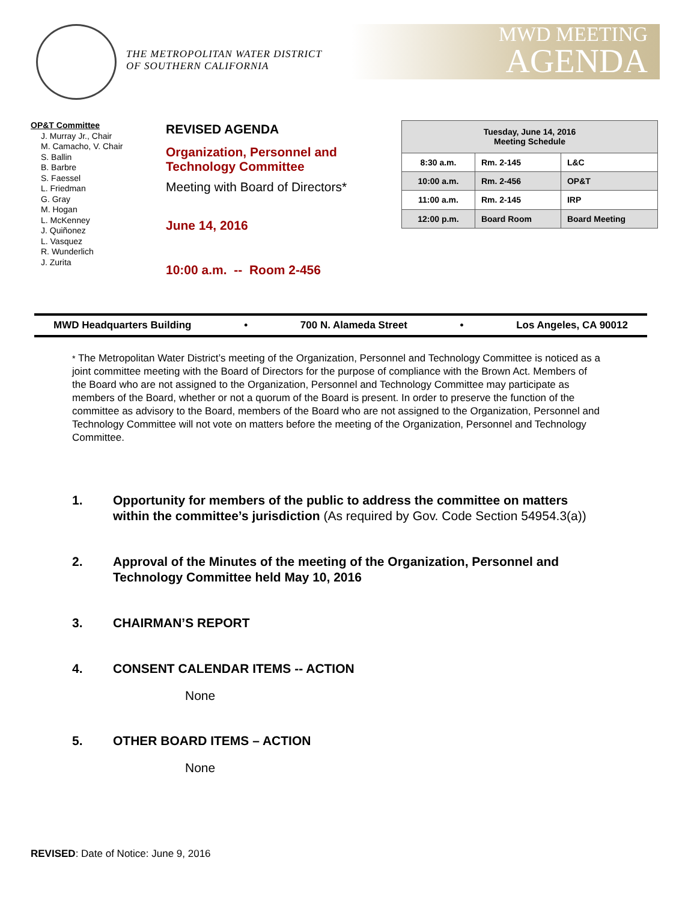THE METROPOLITAN WATER DISTRICT
OF SOUTHERN CALIFORNIA
MWD MEETING
AGENDA
OP&T Committee
J. Murray Jr., Chair
M. Camacho, V. Chair
S. Ballin
B. Barbre
S. Faessel
L. Friedman
G. Gray
M. Hogan
L. McKenney
J. Quiñonez
L. Vasquez
R. Wunderlich
J. Zurita
REVISED AGENDA
Organization, Personnel and Technology Committee
Meeting with Board of Directors*
June 14, 2016
10:00 a.m. -- Room 2-456
| Tuesday, June 14, 2016 Meeting Schedule | | |
| 8:30 a.m. | Rm. 2-145 | L&C |
| 10:00 a.m. | Rm. 2-456 | OP&T |
| 11:00 a.m. | Rm. 2-145 | IRP |
| 12:00 p.m. | Board Room | Board Meeting |
MWD Headquarters Building • 700 N. Alameda Street • Los Angeles, CA 90012
* The Metropolitan Water District’s meeting of the Organization, Personnel and Technology Committee is noticed as a joint committee meeting with the Board of Directors for the purpose of compliance with the Brown Act. Members of the Board who are not assigned to the Organization, Personnel and Technology Committee may participate as members of the Board, whether or not a quorum of the Board is present. In order to preserve the function of the committee as advisory to the Board, members of the Board who are not assigned to the Organization, Personnel and Technology Committee will not vote on matters before the meeting of the Organization, Personnel and Technology Committee.
1. Opportunity for members of the public to address the committee on matters within the committee’s jurisdiction (As required by Gov. Code Section 54954.3(a))
2. Approval of the Minutes of the meeting of the Organization, Personnel and Technology Committee held May 10, 2016
3. CHAIRMAN’S REPORT
4. CONSENT CALENDAR ITEMS -- ACTION
None
5. OTHER BOARD ITEMS – ACTION
None
REVISED: Date of Notice: June 9, 2016